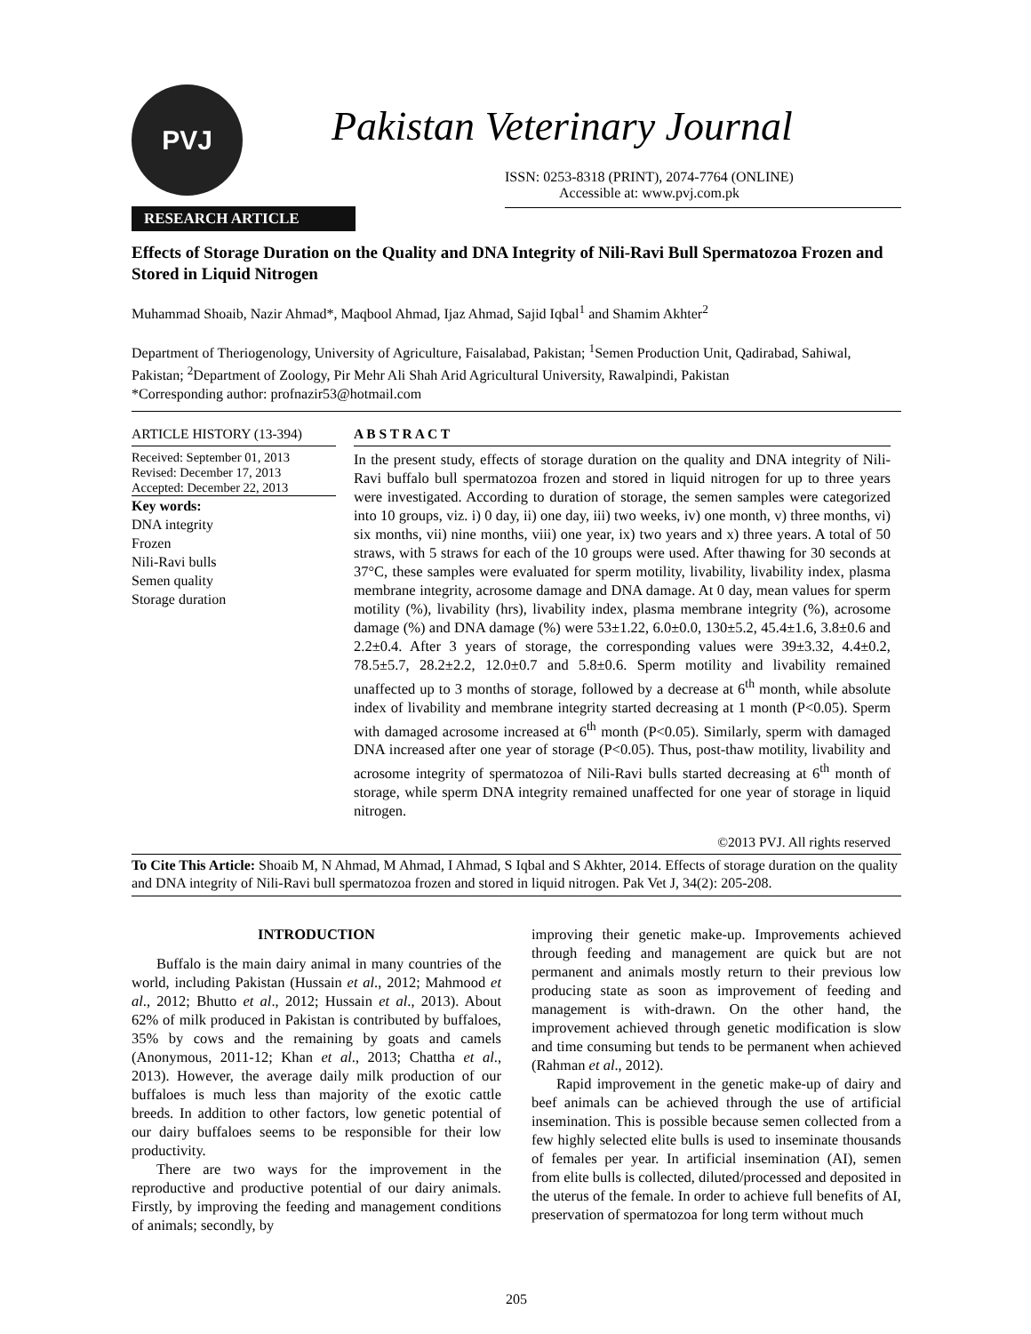PVJ
Pakistan Veterinary Journal
ISSN: 0253-8318 (PRINT), 2074-7764 (ONLINE)
Accessible at: www.pvj.com.pk
RESEARCH ARTICLE
Effects of Storage Duration on the Quality and DNA Integrity of Nili-Ravi Bull Spermatozoa Frozen and Stored in Liquid Nitrogen
Muhammad Shoaib, Nazir Ahmad*, Maqbool Ahmad, Ijaz Ahmad, Sajid Iqbal<sup>1</sup> and Shamim Akhter<sup>2</sup>
Department of Theriogenology, University of Agriculture, Faisalabad, Pakistan; <sup>1</sup>Semen Production Unit, Qadirabad, Sahiwal, Pakistan; <sup>2</sup>Department of Zoology, Pir Mehr Ali Shah Arid Agricultural University, Rawalpindi, Pakistan
*Corresponding author: profnazir53@hotmail.com
ARTICLE HISTORY (13-394)
Received: September 01, 2013
Revised: December 17, 2013
Accepted: December 22, 2013
Key words:
DNA integrity
Frozen
Nili-Ravi bulls
Semen quality
Storage duration
A B S T R A C T
In the present study, effects of storage duration on the quality and DNA integrity of Nili-Ravi buffalo bull spermatozoa frozen and stored in liquid nitrogen for up to three years were investigated. According to duration of storage, the semen samples were categorized into 10 groups, viz. i) 0 day, ii) one day, iii) two weeks, iv) one month, v) three months, vi) six months, vii) nine months, viii) one year, ix) two years and x) three years. A total of 50 straws, with 5 straws for each of the 10 groups were used. After thawing for 30 seconds at 37°C, these samples were evaluated for sperm motility, livability, livability index, plasma membrane integrity, acrosome damage and DNA damage. At 0 day, mean values for sperm motility (%), livability (hrs), livability index, plasma membrane integrity (%), acrosome damage (%) and DNA damage (%) were 53±1.22, 6.0±0.0, 130±5.2, 45.4±1.6, 3.8±0.6 and 2.2±0.4. After 3 years of storage, the corresponding values were 39±3.32, 4.4±0.2, 78.5±5.7, 28.2±2.2, 12.0±0.7 and 5.8±0.6. Sperm motility and livability remained unaffected up to 3 months of storage, followed by a decrease at 6<sup>th</sup> month, while absolute index of livability and membrane integrity started decreasing at 1 month (P<0.05). Sperm with damaged acrosome increased at 6<sup>th</sup> month (P<0.05). Similarly, sperm with damaged DNA increased after one year of storage (P<0.05). Thus, post-thaw motility, livability and acrosome integrity of spermatozoa of Nili-Ravi bulls started decreasing at 6<sup>th</sup> month of storage, while sperm DNA integrity remained unaffected for one year of storage in liquid nitrogen.
©2013 PVJ. All rights reserved
To Cite This Article: Shoaib M, N Ahmad, M Ahmad, I Ahmad, S Iqbal and S Akhter, 2014. Effects of storage duration on the quality and DNA integrity of Nili-Ravi bull spermatozoa frozen and stored in liquid nitrogen. Pak Vet J, 34(2): 205-208.
INTRODUCTION
Buffalo is the main dairy animal in many countries of the world, including Pakistan (Hussain et al., 2012; Mahmood et al., 2012; Bhutto et al., 2012; Hussain et al., 2013). About 62% of milk produced in Pakistan is contributed by buffaloes, 35% by cows and the remaining by goats and camels (Anonymous, 2011-12; Khan et al., 2013; Chattha et al., 2013). However, the average daily milk production of our buffaloes is much less than majority of the exotic cattle breeds. In addition to other factors, low genetic potential of our dairy buffaloes seems to be responsible for their low productivity.
There are two ways for the improvement in the reproductive and productive potential of our dairy animals. Firstly, by improving the feeding and management conditions of animals; secondly, by
improving their genetic make-up. Improvements achieved through feeding and management are quick but are not permanent and animals mostly return to their previous low producing state as soon as improvement of feeding and management is with-drawn. On the other hand, the improvement achieved through genetic modification is slow and time consuming but tends to be permanent when achieved (Rahman et al., 2012).
Rapid improvement in the genetic make-up of dairy and beef animals can be achieved through the use of artificial insemination. This is possible because semen collected from a few highly selected elite bulls is used to inseminate thousands of females per year. In artificial insemination (AI), semen from elite bulls is collected, diluted/processed and deposited in the uterus of the female. In order to achieve full benefits of AI, preservation of spermatozoa for long term without much
205